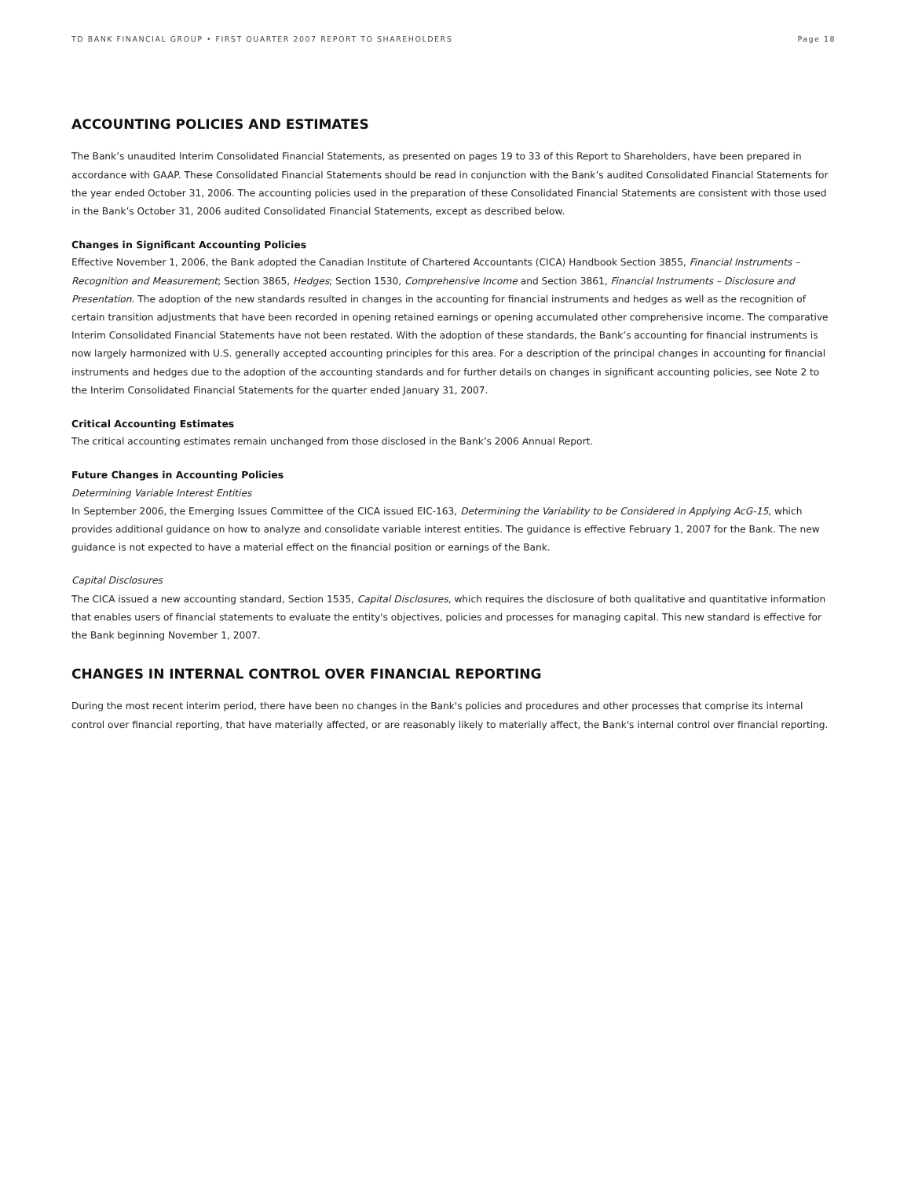TD BANK FINANCIAL GROUP • FIRST QUARTER 2007 REPORT TO SHAREHOLDERS Page 18
ACCOUNTING POLICIES AND ESTIMATES
The Bank’s unaudited Interim Consolidated Financial Statements, as presented on pages 19 to 33 of this Report to Shareholders, have been prepared in accordance with GAAP. These Consolidated Financial Statements should be read in conjunction with the Bank’s audited Consolidated Financial Statements for the year ended October 31, 2006. The accounting policies used in the preparation of these Consolidated Financial Statements are consistent with those used in the Bank’s October 31, 2006 audited Consolidated Financial Statements, except as described below.
Changes in Significant Accounting Policies
Effective November 1, 2006, the Bank adopted the Canadian Institute of Chartered Accountants (CICA) Handbook Section 3855, Financial Instruments – Recognition and Measurement; Section 3865, Hedges; Section 1530, Comprehensive Income and Section 3861, Financial Instruments – Disclosure and Presentation. The adoption of the new standards resulted in changes in the accounting for financial instruments and hedges as well as the recognition of certain transition adjustments that have been recorded in opening retained earnings or opening accumulated other comprehensive income. The comparative Interim Consolidated Financial Statements have not been restated. With the adoption of these standards, the Bank’s accounting for financial instruments is now largely harmonized with U.S. generally accepted accounting principles for this area. For a description of the principal changes in accounting for financial instruments and hedges due to the adoption of the accounting standards and for further details on changes in significant accounting policies, see Note 2 to the Interim Consolidated Financial Statements for the quarter ended January 31, 2007.
Critical Accounting Estimates
The critical accounting estimates remain unchanged from those disclosed in the Bank’s 2006 Annual Report.
Future Changes in Accounting Policies
Determining Variable Interest Entities
In September 2006, the Emerging Issues Committee of the CICA issued EIC-163, Determining the Variability to be Considered in Applying AcG-15, which provides additional guidance on how to analyze and consolidate variable interest entities. The guidance is effective February 1, 2007 for the Bank. The new guidance is not expected to have a material effect on the financial position or earnings of the Bank.
Capital Disclosures
The CICA issued a new accounting standard, Section 1535, Capital Disclosures, which requires the disclosure of both qualitative and quantitative information that enables users of financial statements to evaluate the entity's objectives, policies and processes for managing capital. This new standard is effective for the Bank beginning November 1, 2007.
CHANGES IN INTERNAL CONTROL OVER FINANCIAL REPORTING
During the most recent interim period, there have been no changes in the Bank's policies and procedures and other processes that comprise its internal control over financial reporting, that have materially affected, or are reasonably likely to materially affect, the Bank's internal control over financial reporting.